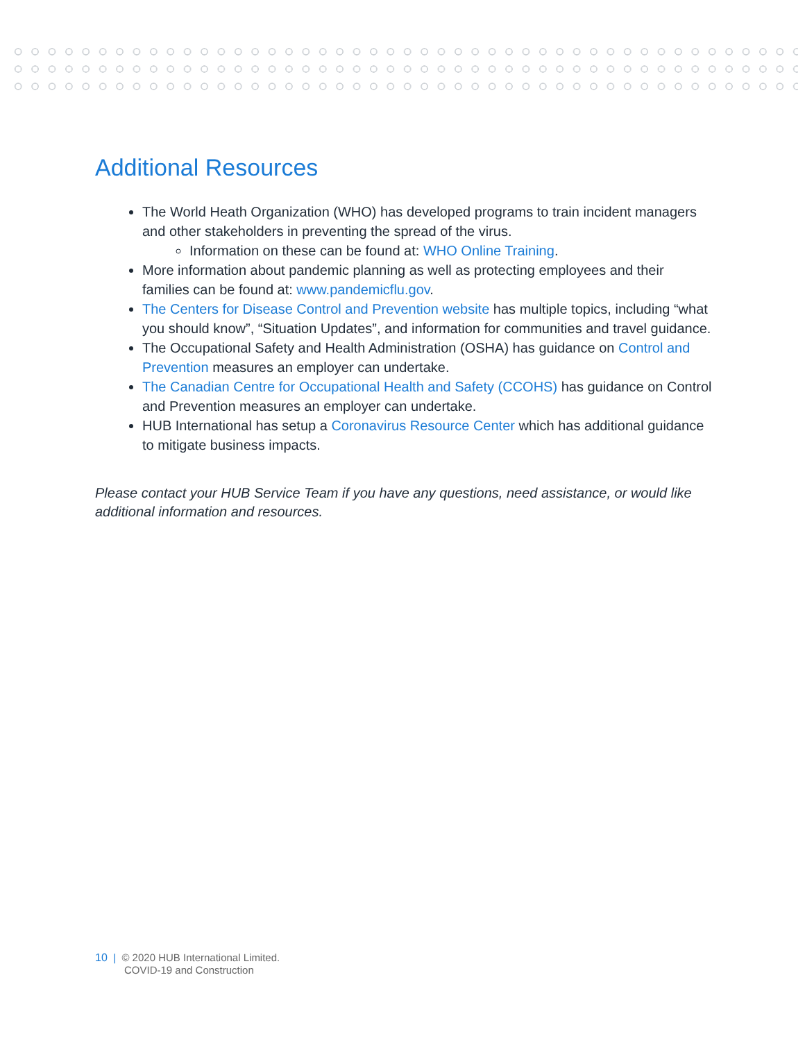Additional Resources
The World Heath Organization (WHO) has developed programs to train incident managers and other stakeholders in preventing the spread of the virus.
Information on these can be found at: WHO Online Training.
More information about pandemic planning as well as protecting employees and their families can be found at: www.pandemicflu.gov.
The Centers for Disease Control and Prevention website has multiple topics, including “what you should know”, “Situation Updates”, and information for communities and travel guidance.
The Occupational Safety and Health Administration (OSHA) has guidance on Control and Prevention measures an employer can undertake.
The Canadian Centre for Occupational Health and Safety (CCOHS) has guidance on Control and Prevention measures an employer can undertake.
HUB International has setup a Coronavirus Resource Center which has additional guidance to mitigate business impacts.
Please contact your HUB Service Team if you have any questions, need assistance, or would like additional information and resources.
10 | © 2020 HUB International Limited.
COVID-19 and Construction